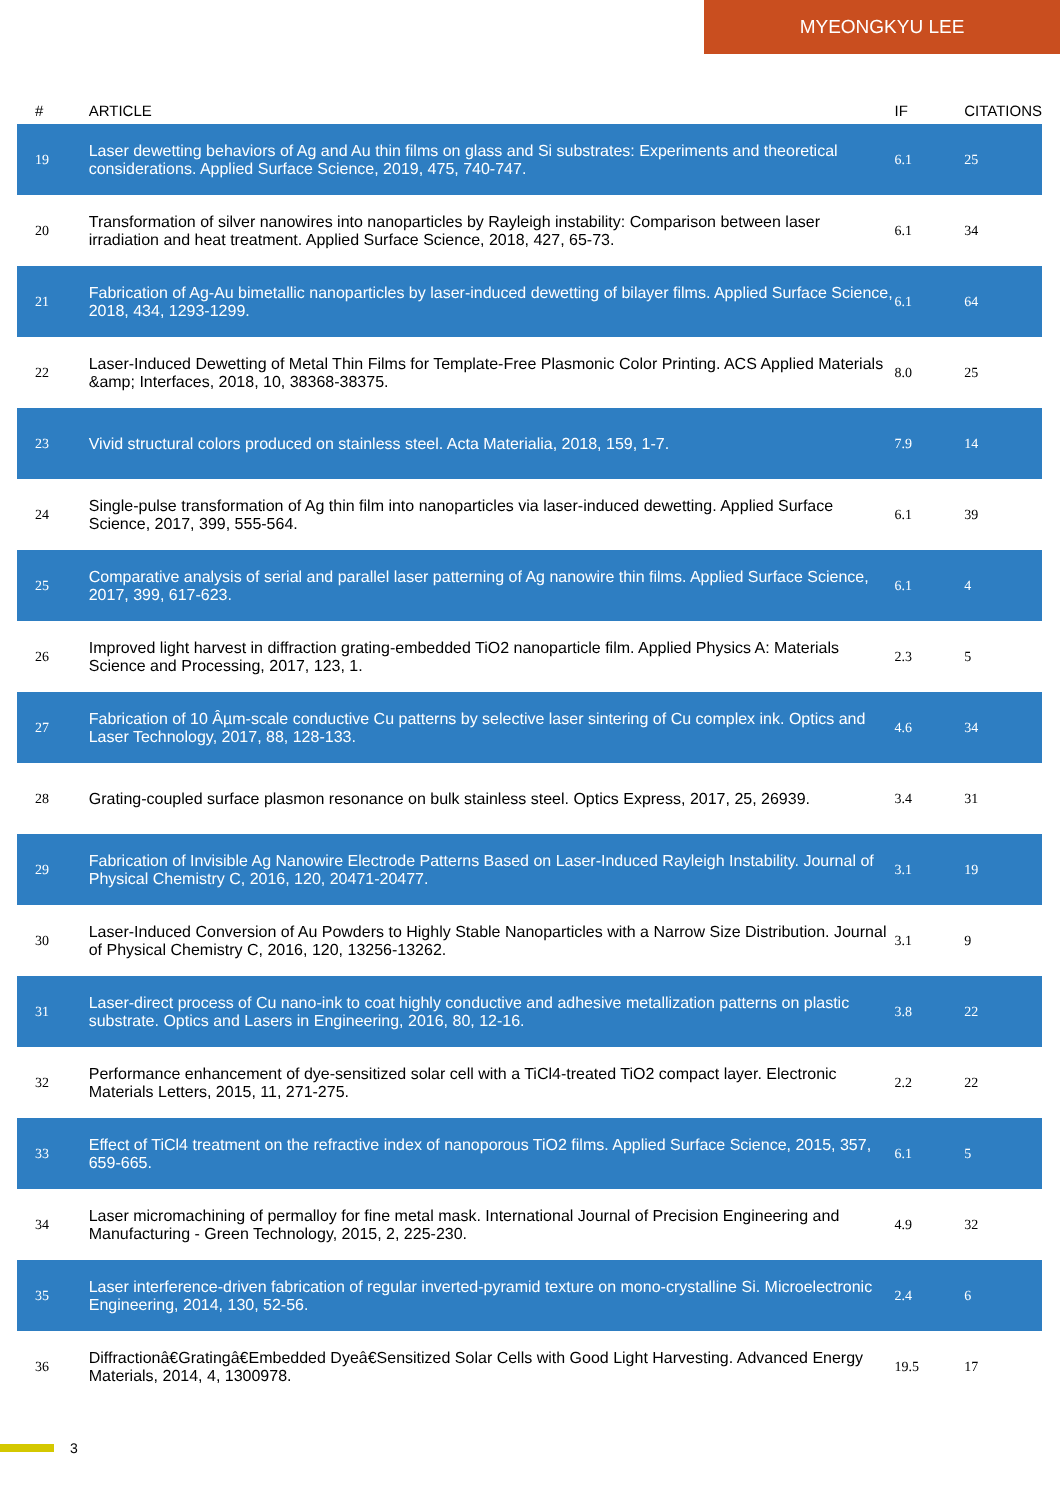MYEONGKYU LEE
| # | ARTICLE | IF | CITATIONS |
| --- | --- | --- | --- |
| 19 | Laser dewetting behaviors of Ag and Au thin films on glass and Si substrates: Experiments and theoretical considerations. Applied Surface Science, 2019, 475, 740-747. | 6.1 | 25 |
| 20 | Transformation of silver nanowires into nanoparticles by Rayleigh instability: Comparison between laser irradiation and heat treatment. Applied Surface Science, 2018, 427, 65-73. | 6.1 | 34 |
| 21 | Fabrication of Ag-Au bimetallic nanoparticles by laser-induced dewetting of bilayer films. Applied Surface Science, 2018, 434, 1293-1299. | 6.1 | 64 |
| 22 | Laser-Induced Dewetting of Metal Thin Films for Template-Free Plasmonic Color Printing. ACS Applied Materials &amp; Interfaces, 2018, 10, 38368-38375. | 8.0 | 25 |
| 23 | Vivid structural colors produced on stainless steel. Acta Materialia, 2018, 159, 1-7. | 7.9 | 14 |
| 24 | Single-pulse transformation of Ag thin film into nanoparticles via laser-induced dewetting. Applied Surface Science, 2017, 399, 555-564. | 6.1 | 39 |
| 25 | Comparative analysis of serial and parallel laser patterning of Ag nanowire thin films. Applied Surface Science, 2017, 399, 617-623. | 6.1 | 4 |
| 26 | Improved light harvest in diffraction grating-embedded TiO2 nanoparticle film. Applied Physics A: Materials Science and Processing, 2017, 123, 1. | 2.3 | 5 |
| 27 | Fabrication of 10 Âµm-scale conductive Cu patterns by selective laser sintering of Cu complex ink. Optics and Laser Technology, 2017, 88, 128-133. | 4.6 | 34 |
| 28 | Grating-coupled surface plasmon resonance on bulk stainless steel. Optics Express, 2017, 25, 26939. | 3.4 | 31 |
| 29 | Fabrication of Invisible Ag Nanowire Electrode Patterns Based on Laser-Induced Rayleigh Instability. Journal of Physical Chemistry C, 2016, 120, 20471-20477. | 3.1 | 19 |
| 30 | Laser-Induced Conversion of Au Powders to Highly Stable Nanoparticles with a Narrow Size Distribution. Journal of Physical Chemistry C, 2016, 120, 13256-13262. | 3.1 | 9 |
| 31 | Laser-direct process of Cu nano-ink to coat highly conductive and adhesive metallization patterns on plastic substrate. Optics and Lasers in Engineering, 2016, 80, 12-16. | 3.8 | 22 |
| 32 | Performance enhancement of dye-sensitized solar cell with a TiCl4-treated TiO2 compact layer. Electronic Materials Letters, 2015, 11, 271-275. | 2.2 | 22 |
| 33 | Effect of TiCl4 treatment on the refractive index of nanoporous TiO2 films. Applied Surface Science, 2015, 357, 659-665. | 6.1 | 5 |
| 34 | Laser micromachining of permalloy for fine metal mask. International Journal of Precision Engineering and Manufacturing - Green Technology, 2015, 2, 225-230. | 4.9 | 32 |
| 35 | Laser interference-driven fabrication of regular inverted-pyramid texture on mono-crystalline Si. Microelectronic Engineering, 2014, 130, 52-56. | 2.4 | 6 |
| 36 | Diffractionâ€Gratingâ€Embedded Dyeâ€Sensitized Solar Cells with Good Light Harvesting. Advanced Energy Materials, 2014, 4, 1300978. | 19.5 | 17 |
3